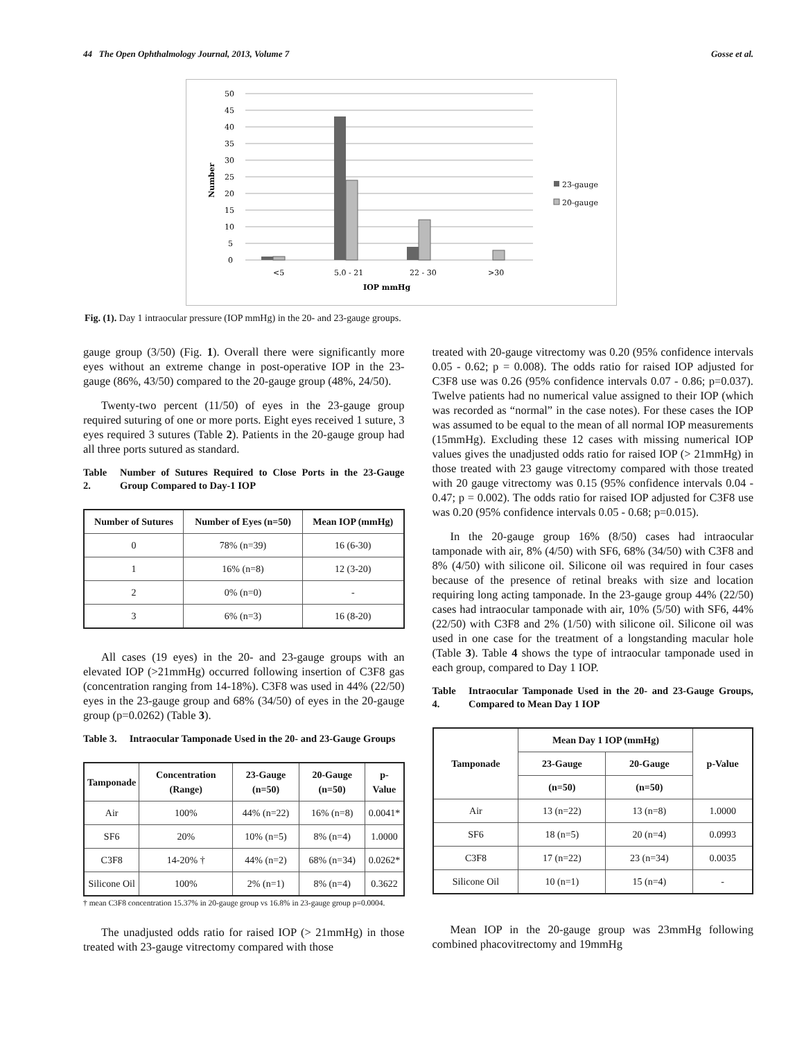44 The Open Ophthalmology Journal, 2013, Volume 7 Gosse et al.
Number
50
45
40
35
30
25
20
15
10
5
0
<5
5.0 - 21
22 - 30
>30
IOP mmHg
23-gauge
20-gauge
Fig. (1). Day 1 intraocular pressure (IOP mmHg) in the 20- and 23-gauge groups.
gauge group (3/50) (Fig. 1). Overall there were significantly more eyes without an extreme change in post-operative IOP in the 23-gauge (86%, 43/50) compared to the 20-gauge group (48%, 24/50).
Twenty-two percent (11/50) of eyes in the 23-gauge group required suturing of one or more ports. Eight eyes received 1 suture, 3 eyes required 3 sutures (Table 2). Patients in the 20-gauge group had all three ports sutured as standard.
Table 2. Number of Sutures Required to Close Ports in the 23-Gauge Group Compared to Day-1 IOP
| Number of Sutures | Number of Eyes (n=50) | Mean IOP (mmHg) |
| --- | --- | --- |
| 0 | 78% (n=39) | 16 (6-30) |
| 1 | 16% (n=8) | 12 (3-20) |
| 2 | 0% (n=0) | - |
| 3 | 6% (n=3) | 16 (8-20) |
All cases (19 eyes) in the 20- and 23-gauge groups with an elevated IOP (>21mmHg) occurred following insertion of C3F8 gas (concentration ranging from 14-18%). C3F8 was used in 44% (22/50) eyes in the 23-gauge group and 68% (34/50) of eyes in the 20-gauge group (p=0.0262) (Table 3).
Table 3. Intraocular Tamponade Used in the 20- and 23-Gauge Groups
| Tamponade | Concentration (Range) | 23-Gauge (n=50) | 20-Gauge (n=50) | p-Value |
| --- | --- | --- | --- | --- |
| Air | 100% | 44% (n=22) | 16% (n=8) | 0.0041* |
| SF6 | 20% | 10% (n=5) | 8% (n=4) | 1.0000 |
| C3F8 | 14-20% † | 44% (n=2) | 68% (n=34) | 0.0262* |
| Silicone Oil | 100% | 2% (n=1) | 8% (n=4) | 0.3622 |
† mean C3F8 concentration 15.37% in 20-gauge group vs 16.8% in 23-gauge group p=0.0004.
The unadjusted odds ratio for raised IOP (> 21mmHg) in those treated with 23-gauge vitrectomy compared with those
treated with 20-gauge vitrectomy was 0.20 (95% confidence intervals 0.05 - 0.62; p = 0.008). The odds ratio for raised IOP adjusted for C3F8 use was 0.26 (95% confidence intervals 0.07 - 0.86; p=0.037). Twelve patients had no numerical value assigned to their IOP (which was recorded as “normal” in the case notes). For these cases the IOP was assumed to be equal to the mean of all normal IOP measurements (15mmHg). Excluding these 12 cases with missing numerical IOP values gives the unadjusted odds ratio for raised IOP (> 21mmHg) in those treated with 23 gauge vitrectomy compared with those treated with 20 gauge vitrectomy was 0.15 (95% confidence intervals 0.04 - 0.47; p = 0.002). The odds ratio for raised IOP adjusted for C3F8 use was 0.20 (95% confidence intervals 0.05 - 0.68; p=0.015).
In the 20-gauge group 16% (8/50) cases had intraocular tamponade with air, 8% (4/50) with SF6, 68% (34/50) with C3F8 and 8% (4/50) with silicone oil. Silicone oil was required in four cases because of the presence of retinal breaks with size and location requiring long acting tamponade. In the 23-gauge group 44% (22/50) cases had intraocular tamponade with air, 10% (5/50) with SF6, 44% (22/50) with C3F8 and 2% (1/50) with silicone oil. Silicone oil was used in one case for the treatment of a longstanding macular hole (Table 3). Table 4 shows the type of intraocular tamponade used in each group, compared to Day 1 IOP.
Table 4. Intraocular Tamponade Used in the 20- and 23-Gauge Groups, Compared to Mean Day 1 IOP
| Tamponade | Mean Day 1 IOP (mmHg) | | p-Value |
| --- | --- | --- | --- |
| | 23-Gauge | 20-Gauge | |
| | (n=50) | (n=50) | |
| Air | 13 (n=22) | 13 (n=8) | 1.0000 |
| SF6 | 18 (n=5) | 20 (n=4) | 0.0993 |
| C3F8 | 17 (n=22) | 23 (n=34) | 0.0035 |
| Silicone Oil | 10 (n=1) | 15 (n=4) | - |
Mean IOP in the 20-gauge group was 23mmHg following combined phacovitrectomy and 19mmHg